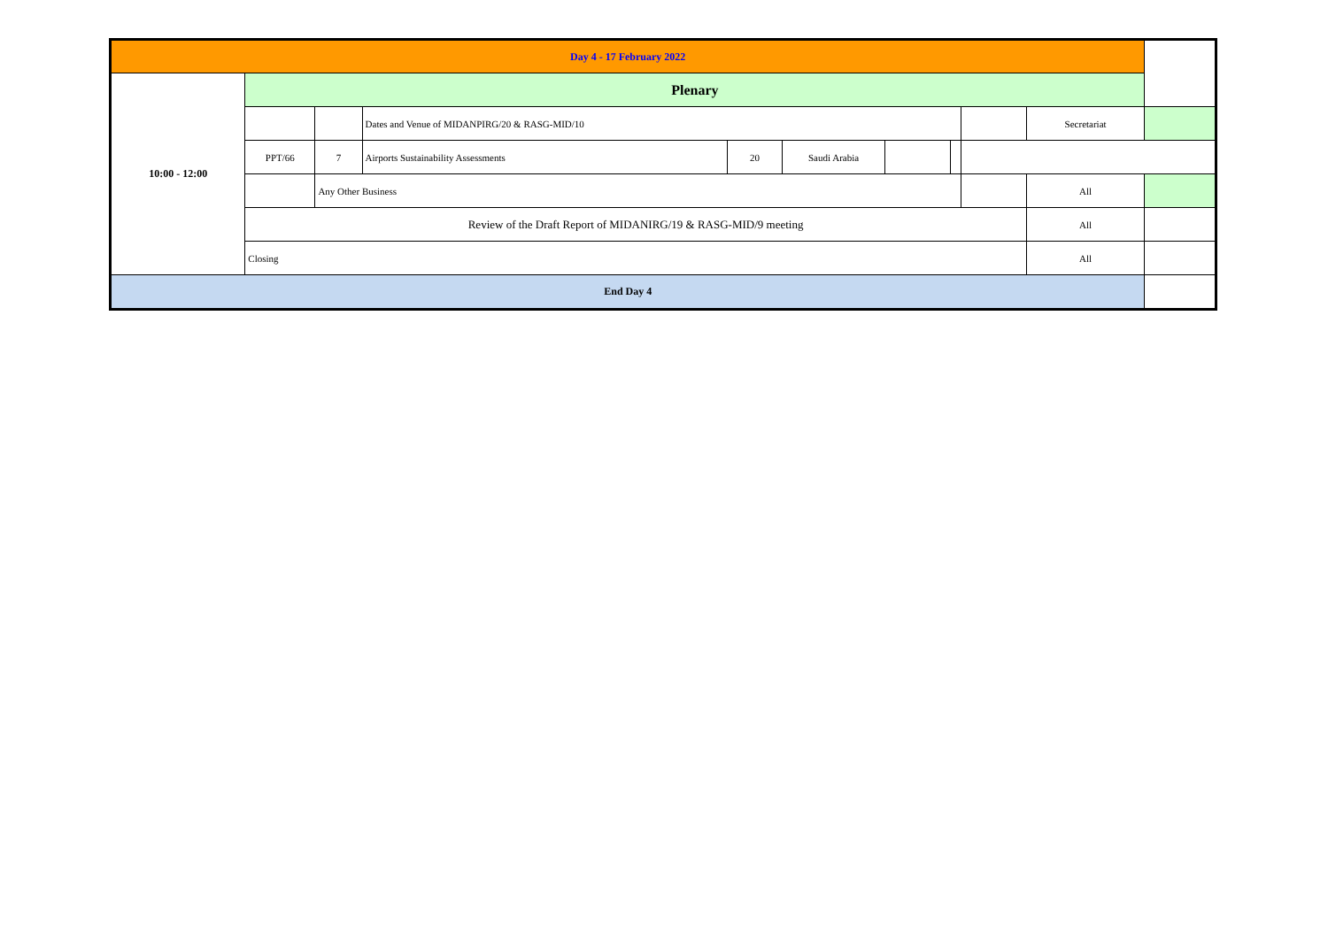| Day 4 - 17 February 2022 | | | | | | | | | | |
| 10:00 - 12:00 | Plenary | | | | | | | | | |
| | | | Dates and Venue of MIDANPIRG/20 & RASG-MID/10 | | | | | | Secretariat | |
| | PPT/66 | 7 | Airports Sustainability Assessments | 20 | Saudi Arabia | | | | | |
| | | Any Other Business | | | | | | | All | |
| | Review of the Draft Report of MIDANIRG/19 & RASG-MID/9 meeting | | | | | | | | All | |
| | Closing | | | | | | | | All | |
| End Day 4 | | | | | | | | | | |